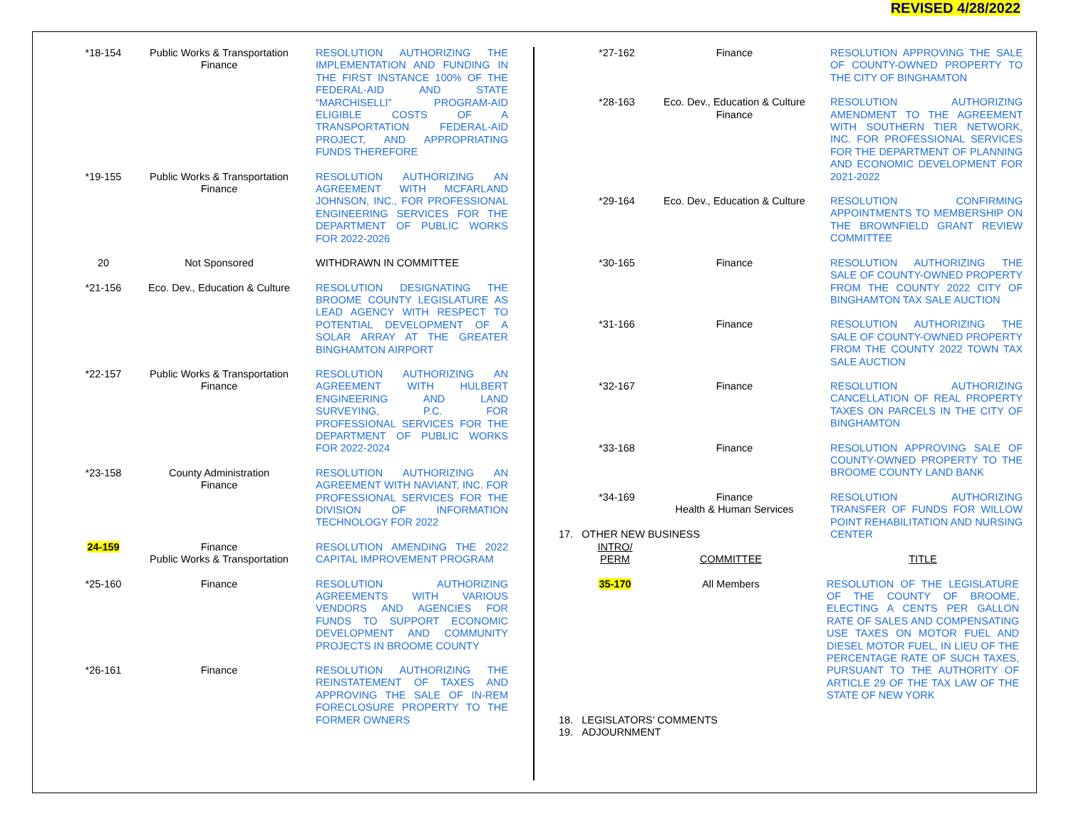REVISED 4/28/2022
| *18-154 | Public Works & Transportation Finance | RESOLUTION AUTHORIZING THE IMPLEMENTATION AND FUNDING IN THE FIRST INSTANCE 100% OF THE FEDERAL-AID AND STATE “MARCHISELLI” PROGRAM-AID ELIGIBLE COSTS OF A TRANSPORTATION FEDERAL-AID PROJECT, AND APPROPRIATING FUNDS THEREFORE |
| *19-155 | Public Works & Transportation Finance | RESOLUTION AUTHORIZING AN AGREEMENT WITH MCFARLAND JOHNSON, INC., FOR PROFESSIONAL ENGINEERING SERVICES FOR THE DEPARTMENT OF PUBLIC WORKS FOR 2022-2026 |
| 20 | Not Sponsored | WITHDRAWN IN COMMITTEE |
| *21-156 | Eco. Dev., Education & Culture | RESOLUTION DESIGNATING THE BROOME COUNTY LEGISLATURE AS LEAD AGENCY WITH RESPECT TO POTENTIAL DEVELOPMENT OF A SOLAR ARRAY AT THE GREATER BINGHAMTON AIRPORT |
| *22-157 | Public Works & Transportation Finance | RESOLUTION AUTHORIZING AN AGREEMENT WITH HULBERT ENGINEERING AND LAND SURVEYING, P.C. FOR PROFESSIONAL SERVICES FOR THE DEPARTMENT OF PUBLIC WORKS FOR 2022-2024 |
| *23-158 | County Administration Finance | RESOLUTION AUTHORIZING AN AGREEMENT WITH NAVIANT, INC. FOR PROFESSIONAL SERVICES FOR THE DIVISION OF INFORMATION TECHNOLOGY FOR 2022 |
| 24-159 | Finance Public Works & Transportation | RESOLUTION AMENDING THE 2022 CAPITAL IMPROVEMENT PROGRAM |
| *25-160 | Finance | RESOLUTION AUTHORIZING AGREEMENTS WITH VARIOUS VENDORS AND AGENCIES FOR FUNDS TO SUPPORT ECONOMIC DEVELOPMENT AND COMMUNITY PROJECTS IN BROOME COUNTY |
| *26-161 | Finance | RESOLUTION AUTHORIZING THE REINSTATEMENT OF TAXES AND APPROVING THE SALE OF IN-REM FORECLOSURE PROPERTY TO THE FORMER OWNERS |
| *27-162 | Finance | RESOLUTION APPROVING THE SALE OF COUNTY-OWNED PROPERTY TO THE CITY OF BINGHAMTON |
| *28-163 | Eco. Dev., Education & Culture Finance | RESOLUTION AUTHORIZING AMENDMENT TO THE AGREEMENT WITH SOUTHERN TIER NETWORK, INC. FOR PROFESSIONAL SERVICES FOR THE DEPARTMENT OF PLANNING AND ECONOMIC DEVELOPMENT FOR 2021-2022 |
| *29-164 | Eco. Dev., Education & Culture | RESOLUTION CONFIRMING APPOINTMENTS TO MEMBERSHIP ON THE BROWNFIELD GRANT REVIEW COMMITTEE |
| *30-165 | Finance | RESOLUTION AUTHORIZING THE SALE OF COUNTY-OWNED PROPERTY FROM THE COUNTY 2022 CITY OF BINGHAMTON TAX SALE AUCTION |
| *31-166 | Finance | RESOLUTION AUTHORIZING THE SALE OF COUNTY-OWNED PROPERTY FROM THE COUNTY 2022 TOWN TAX SALE AUCTION |
| *32-167 | Finance | RESOLUTION AUTHORIZING CANCELLATION OF REAL PROPERTY TAXES ON PARCELS IN THE CITY OF BINGHAMTON |
| *33-168 | Finance | RESOLUTION APPROVING SALE OF COUNTY-OWNED PROPERTY TO THE BROOME COUNTY LAND BANK |
| *34-169 | Finance Health & Human Services | RESOLUTION AUTHORIZING TRANSFER OF FUNDS FOR WILLOW POINT REHABILITATION AND NURSING CENTER |
17. OTHER NEW BUSINESS
| INTRO/ PERM | COMMITTEE | TITLE |
| 35-170 | All Members | RESOLUTION OF THE LEGISLATURE OF THE COUNTY OF BROOME, ELECTING A CENTS PER GALLON RATE OF SALES AND COMPENSATING USE TAXES ON MOTOR FUEL AND DIESEL MOTOR FUEL, IN LIEU OF THE PERCENTAGE RATE OF SUCH TAXES, PURSUANT TO THE AUTHORITY OF ARTICLE 29 OF THE TAX LAW OF THE STATE OF NEW YORK |
18. LEGISLATORS’ COMMENTS
19. ADJOURNMENT